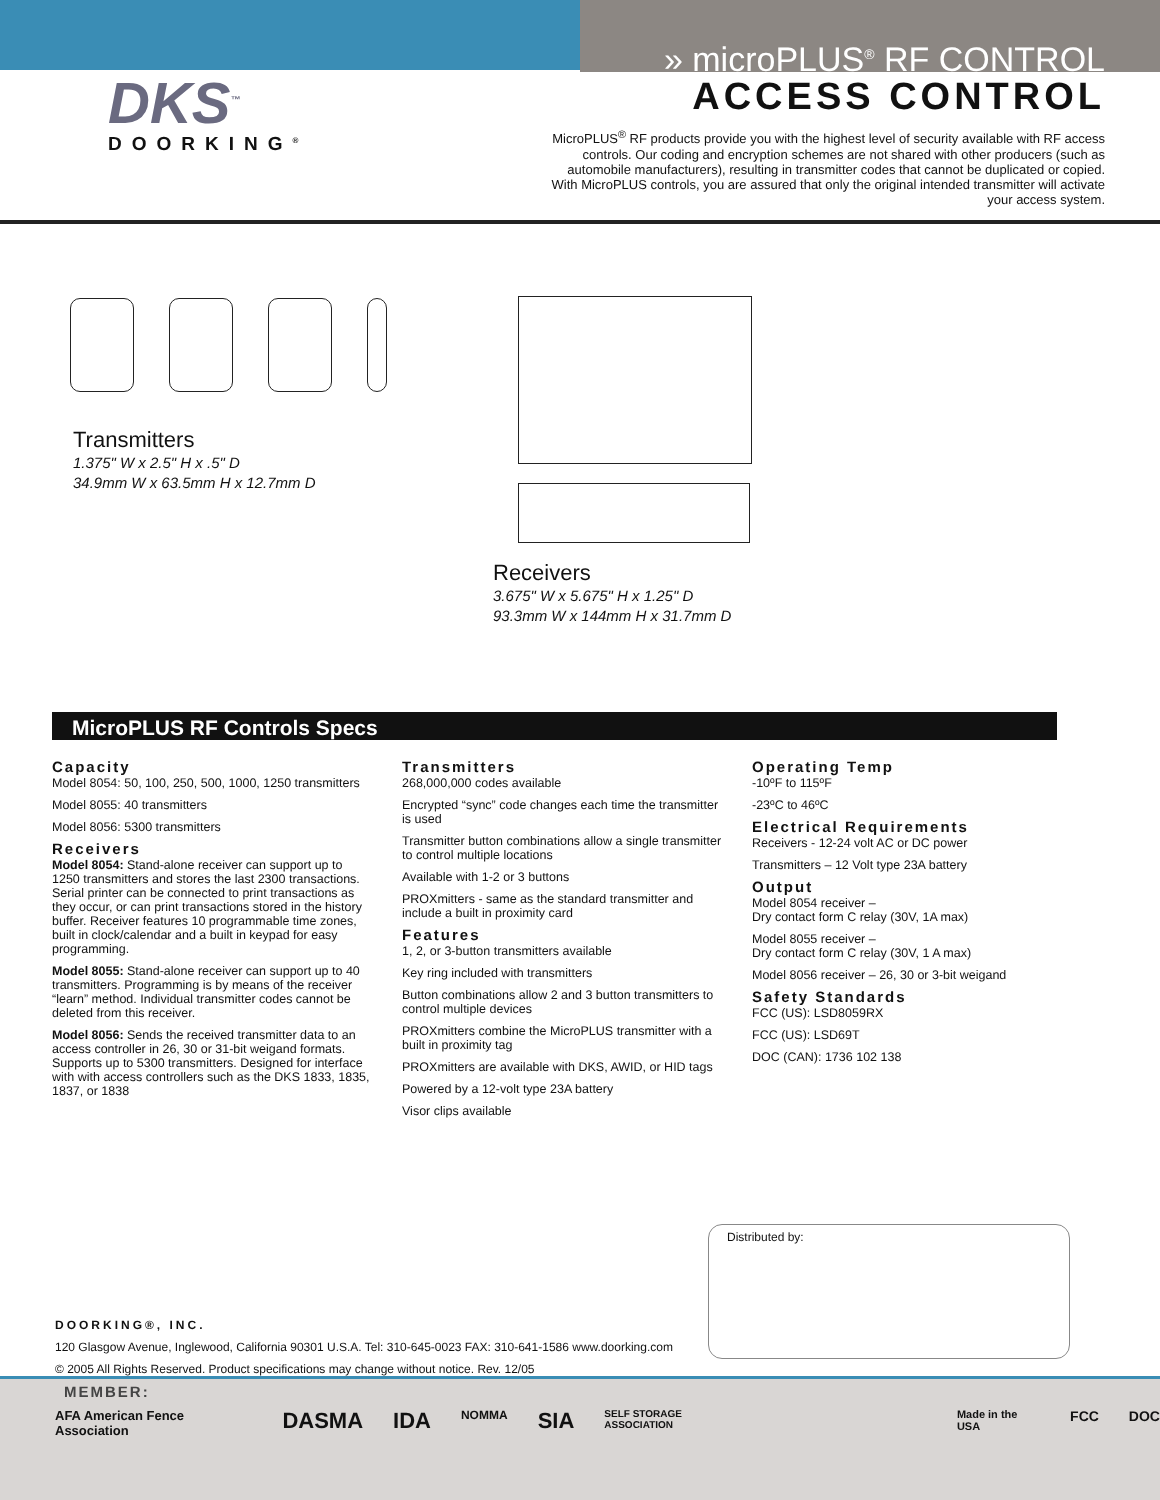DKS<sup>™</sup>
DOORKING<sup>®</sup>
» microPLUS<sup>®</sup> RF CONTROL
ACCESS CONTROL
MicroPLUS<sup>®</sup> RF products provide you with the highest level of security available with RF access controls. Our coding and encryption schemes are not shared with other producers (such as automobile manufacturers), resulting in transmitter codes that cannot be duplicated or copied. With MicroPLUS controls, you are assured that only the original intended transmitter will activate your access system.
Transmitters
1.375" W x 2.5" H x .5" D
34.9mm W x 63.5mm H x 12.7mm D
Receivers
3.675" W x 5.675" H x 1.25" D
93.3mm W x 144mm H x 31.7mm D
MicroPLUS RF Controls Specs
Capacity
Model 8054: 50, 100, 250, 500, 1000, 1250 transmitters
Model 8055: 40 transmitters
Model 8056: 5300 transmitters
Receivers
Model 8054: Stand-alone receiver can support up to 1250 transmitters and stores the last 2300 transactions. Serial printer can be connected to print transactions as they occur, or can print transactions stored in the history buffer. Receiver features 10 programmable time zones, built in clock/calendar and a built in keypad for easy programming.
Model 8055: Stand-alone receiver can support up to 40 transmitters. Programming is by means of the receiver “learn” method. Individual transmitter codes cannot be deleted from this receiver.
Model 8056: Sends the received transmitter data to an access controller in 26, 30 or 31-bit weigand formats. Supports up to 5300 transmitters. Designed for interface with with access controllers such as the DKS 1833, 1835, 1837, or 1838
Transmitters
268,000,000 codes available
Encrypted “sync” code changes each time the transmitter is used
Transmitter button combinations allow a single transmitter to control multiple locations
Available with 1-2 or 3 buttons
PROXmitters - same as the standard transmitter and include a built in proximity card
Features
1, 2, or 3-button transmitters available
Key ring included with transmitters
Button combinations allow 2 and 3 button transmitters to control multiple devices
PROXmitters combine the MicroPLUS transmitter with a built in proximity tag
PROXmitters are available with DKS, AWID, or HID tags
Powered by a 12-volt type 23A battery
Visor clips available
Operating Temp
-10ºF to 115ºF
-23ºC to 46ºC
Electrical Requirements
Receivers - 12-24 volt AC or DC power
Transmitters – 12 Volt type 23A battery
Output
Model 8054 receiver –
Dry contact form C relay (30V, 1A max)
Model 8055 receiver –
Dry contact form C relay (30V, 1 A max)
Model 8056 receiver – 26, 30 or 3-bit weigand
Safety Standards
FCC (US): LSD8059RX
FCC (US): LSD69T
DOC (CAN): 1736 102 138
Distributed by:
DOORKING®, INC.
120 Glasgow Avenue, Inglewood, California 90301 U.S.A. Tel: 310-645-0023 FAX: 310-641-1586 www.doorking.com
© 2005 All Rights Reserved. Product specifications may change without notice. Rev. 12/05
MEMBER:
AFA American Fence Association DASMA IDA NOMMA SIA SELF STORAGE ASSOCIATION Made in the USA FCC DOC